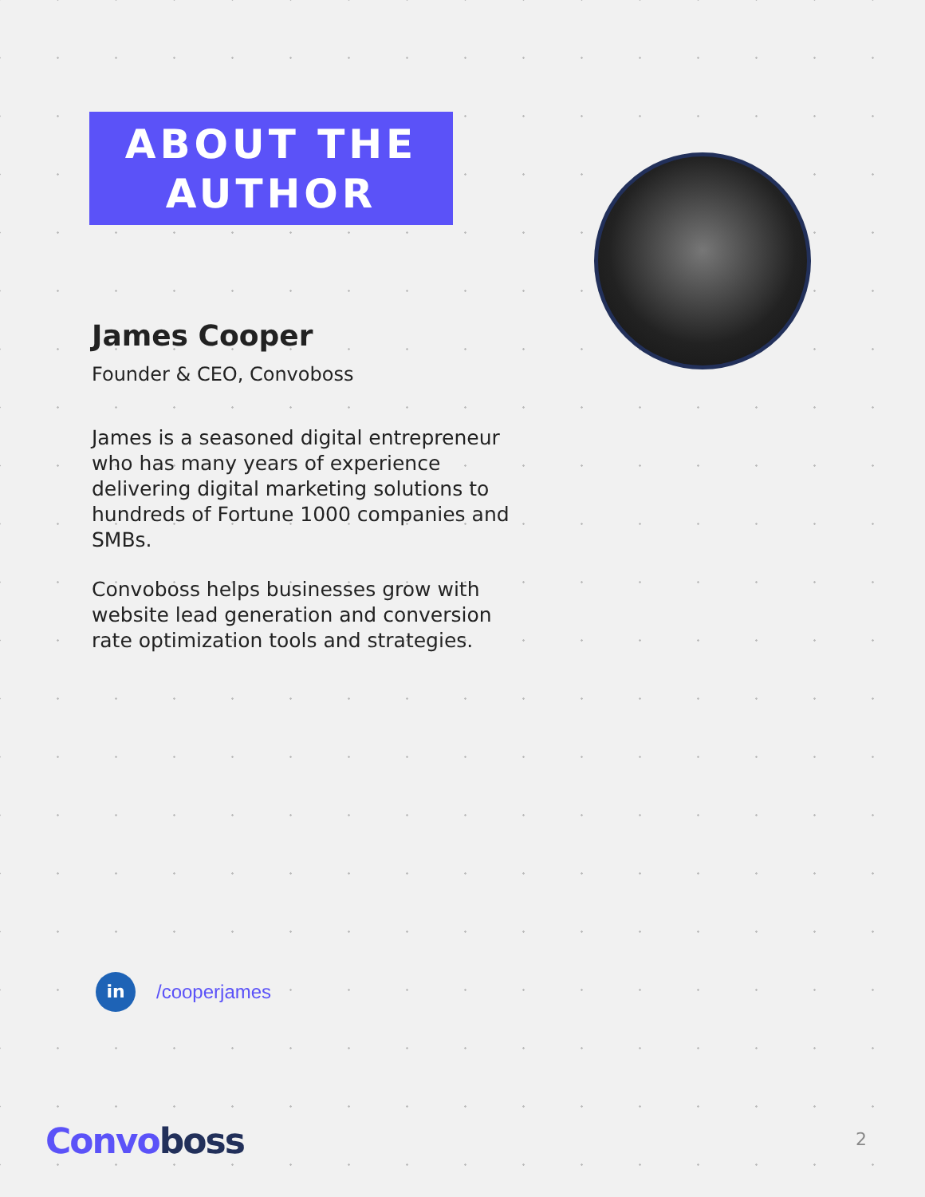ABOUT THE AUTHOR
James Cooper
Founder & CEO, Convoboss
James is a seasoned digital entrepreneur who has many years of experience delivering digital marketing solutions to hundreds of Fortune 1000 companies and SMBs.
Convoboss helps businesses grow with website lead generation and conversion rate optimization tools and strategies.
in
/cooperjames
Convo boss 2